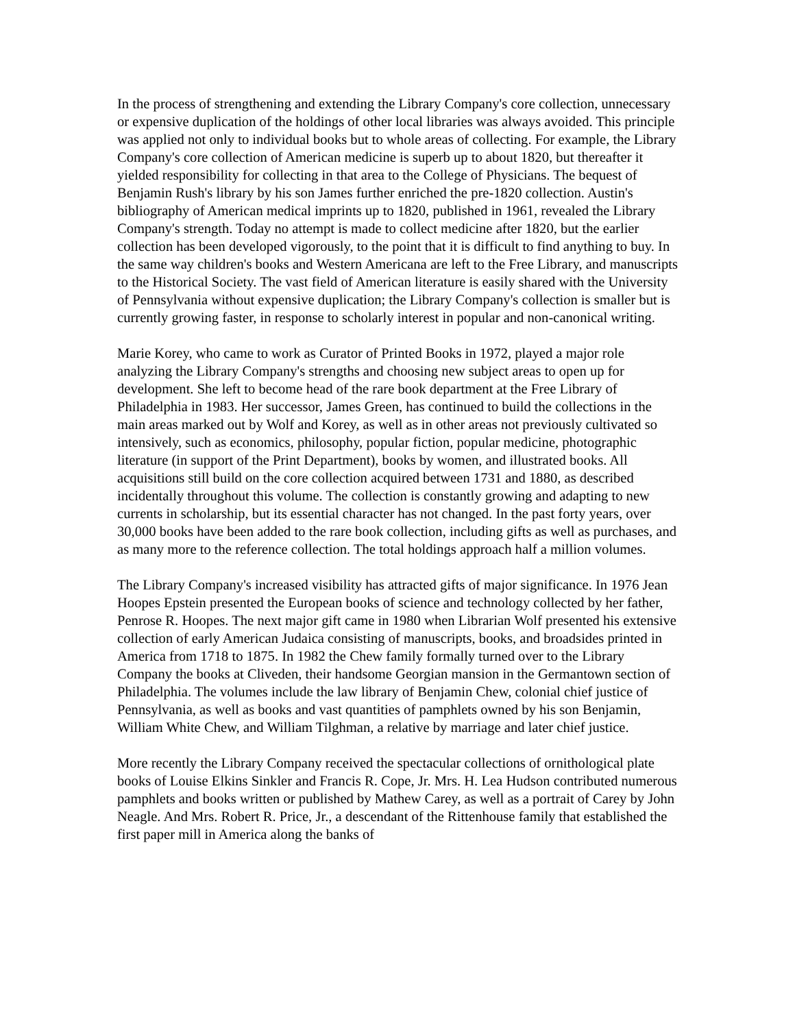In the process of strengthening and extending the Library Company's core collection, unnecessary or expensive duplication of the holdings of other local libraries was always avoided. This principle was applied not only to individual books but to whole areas of collecting. For example, the Library Company's core collection of American medicine is superb up to about 1820, but thereafter it yielded responsibility for collecting in that area to the College of Physicians. The bequest of Benjamin Rush's library by his son James further enriched the pre-1820 collection. Austin's bibliography of American medical imprints up to 1820, published in 1961, revealed the Library Company's strength. Today no attempt is made to collect medicine after 1820, but the earlier collection has been developed vigorously, to the point that it is difficult to find anything to buy. In the same way children's books and Western Americana are left to the Free Library, and manuscripts to the Historical Society. The vast field of American literature is easily shared with the University of Pennsylvania without expensive duplication; the Library Company's collection is smaller but is currently growing faster, in response to scholarly interest in popular and non-canonical writing.
Marie Korey, who came to work as Curator of Printed Books in 1972, played a major role analyzing the Library Company's strengths and choosing new subject areas to open up for development. She left to become head of the rare book department at the Free Library of Philadelphia in 1983. Her successor, James Green, has continued to build the collections in the main areas marked out by Wolf and Korey, as well as in other areas not previously cultivated so intensively, such as economics, philosophy, popular fiction, popular medicine, photographic literature (in support of the Print Department), books by women, and illustrated books. All acquisitions still build on the core collection acquired between 1731 and 1880, as described incidentally throughout this volume. The collection is constantly growing and adapting to new currents in scholarship, but its essential character has not changed. In the past forty years, over 30,000 books have been added to the rare book collection, including gifts as well as purchases, and as many more to the reference collection. The total holdings approach half a million volumes.
The Library Company's increased visibility has attracted gifts of major significance. In 1976 Jean Hoopes Epstein presented the European books of science and technology collected by her father, Penrose R. Hoopes. The next major gift came in 1980 when Librarian Wolf presented his extensive collection of early American Judaica consisting of manuscripts, books, and broadsides printed in America from 1718 to 1875. In 1982 the Chew family formally turned over to the Library Company the books at Cliveden, their handsome Georgian mansion in the Germantown section of Philadelphia. The volumes include the law library of Benjamin Chew, colonial chief justice of Pennsylvania, as well as books and vast quantities of pamphlets owned by his son Benjamin, William White Chew, and William Tilghman, a relative by marriage and later chief justice.
More recently the Library Company received the spectacular collections of ornithological plate books of Louise Elkins Sinkler and Francis R. Cope, Jr. Mrs. H. Lea Hudson contributed numerous pamphlets and books written or published by Mathew Carey, as well as a portrait of Carey by John Neagle. And Mrs. Robert R. Price, Jr., a descendant of the Rittenhouse family that established the first paper mill in America along the banks of